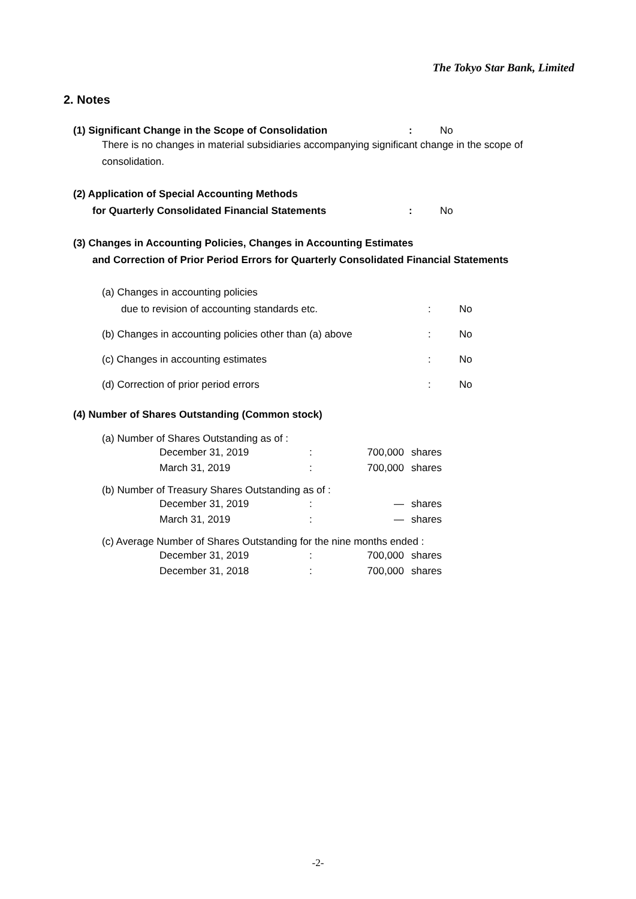The Tokyo Star Bank, Limited
2. Notes
(1) Significant Change in the Scope of Consolidation : No
There is no changes in material subsidiaries accompanying significant change in the scope of consolidation.
(2) Application of Special Accounting Methods
for Quarterly Consolidated Financial Statements : No
(3) Changes in Accounting Policies, Changes in Accounting Estimates
and Correction of Prior Period Errors for Quarterly Consolidated Financial Statements
(a) Changes in accounting policies
due to revision of accounting standards etc. : No
(b) Changes in accounting policies other than (a) above
: No
(c) Changes in accounting estimates : No
(d) Correction of prior period errors : No
(4) Number of Shares Outstanding (Common stock)
(a) Number of Shares Outstanding as of :
| December 31, 2019 | : | 700,000 | shares |
| March 31, 2019 | : | 700,000 | shares |
(b) Number of Treasury Shares Outstanding as of :
| December 31, 2019 | : | — | shares |
| March 31, 2019 | : | — | shares |
(c) Average Number of Shares Outstanding for the nine months ended :
| December 31, 2019 | : | 700,000 | shares |
| December 31, 2018 | : | 700,000 | shares |
-2-